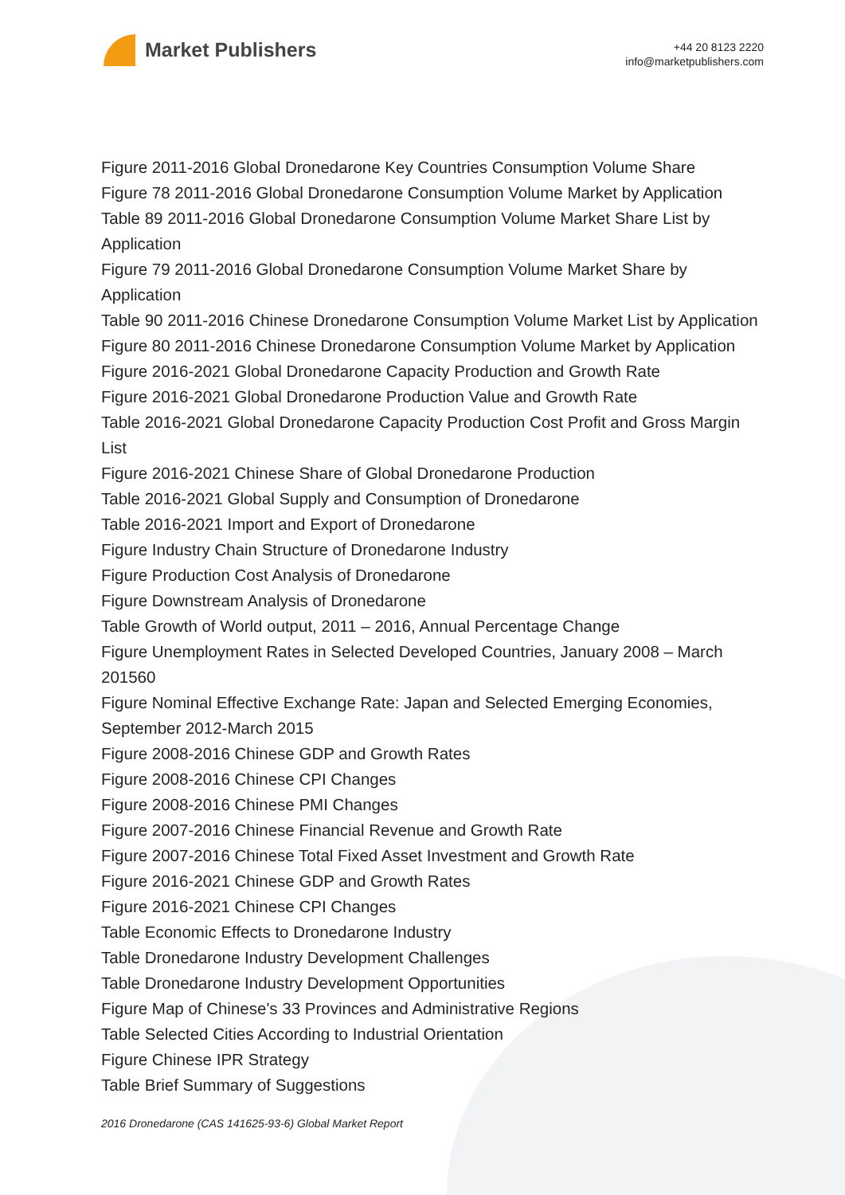Market Publishers
+44 20 8123 2220
info@marketpublishers.com
Figure 2011-2016 Global Dronedarone Key Countries Consumption Volume Share
Figure 78 2011-2016 Global Dronedarone Consumption Volume Market by Application
Table 89 2011-2016 Global Dronedarone Consumption Volume Market Share List by Application
Figure 79 2011-2016 Global Dronedarone Consumption Volume Market Share by Application
Table 90 2011-2016 Chinese Dronedarone Consumption Volume Market List by Application
Figure 80 2011-2016 Chinese Dronedarone Consumption Volume Market by Application
Figure 2016-2021 Global Dronedarone Capacity Production and Growth Rate
Figure 2016-2021 Global Dronedarone Production Value and Growth Rate
Table 2016-2021 Global Dronedarone Capacity Production Cost Profit and Gross Margin List
Figure 2016-2021 Chinese Share of Global Dronedarone Production
Table 2016-2021 Global Supply and Consumption of Dronedarone
Table 2016-2021 Import and Export of Dronedarone
Figure Industry Chain Structure of Dronedarone Industry
Figure Production Cost Analysis of Dronedarone
Figure Downstream Analysis of Dronedarone
Table Growth of World output, 2011 – 2016, Annual Percentage Change
Figure Unemployment Rates in Selected Developed Countries, January 2008 – March 201560
Figure Nominal Effective Exchange Rate: Japan and Selected Emerging Economies, September 2012-March 2015
Figure 2008-2016 Chinese GDP and Growth Rates
Figure 2008-2016 Chinese CPI Changes
Figure 2008-2016 Chinese PMI Changes
Figure 2007-2016 Chinese Financial Revenue and Growth Rate
Figure 2007-2016 Chinese Total Fixed Asset Investment and Growth Rate
Figure 2016-2021 Chinese GDP and Growth Rates
Figure 2016-2021 Chinese CPI Changes
Table Economic Effects to Dronedarone Industry
Table Dronedarone Industry Development Challenges
Table Dronedarone Industry Development Opportunities
Figure Map of Chinese's 33 Provinces and Administrative Regions
Table Selected Cities According to Industrial Orientation
Figure Chinese IPR Strategy
Table Brief Summary of Suggestions
2016 Dronedarone (CAS 141625-93-6) Global Market Report